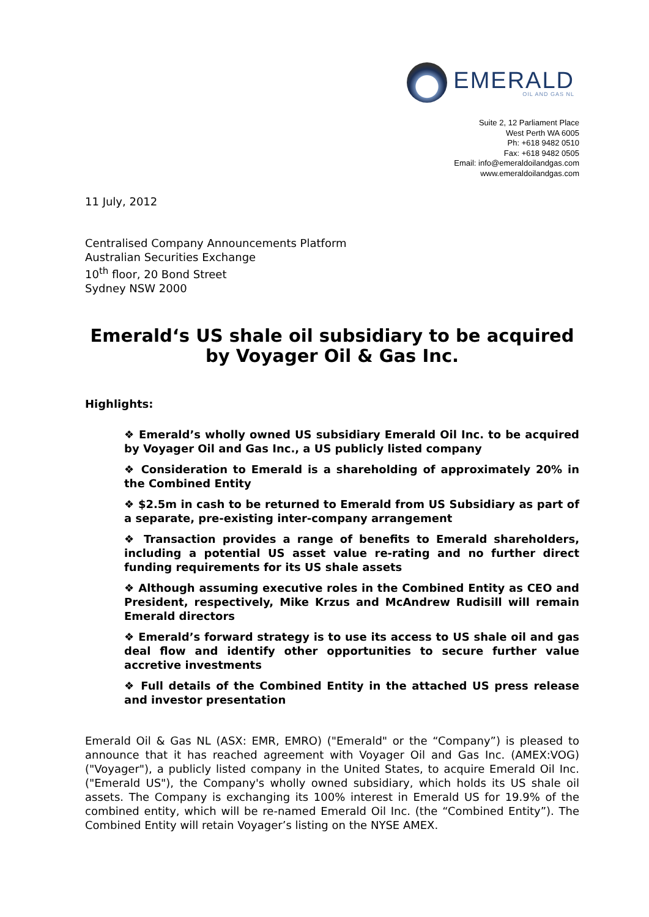EMERALD
OIL AND GAS NL
Suite 2, 12 Parliament Place
West Perth WA 6005
Ph: +618 9482 0510
Fax: +618 9482 0505
Email: info@emeraldoilandgas.com
www.emeraldoilandgas.com
11 July, 2012
Centralised Company Announcements Platform
Australian Securities Exchange
10<sup>th</sup> floor, 20 Bond Street
Sydney NSW 2000
Emerald‘s US shale oil subsidiary to be acquired by Voyager Oil & Gas Inc.
Highlights:
❖ Emerald’s wholly owned US subsidiary Emerald Oil Inc. to be acquired by Voyager Oil and Gas Inc., a US publicly listed company
❖ Consideration to Emerald is a shareholding of approximately 20% in the Combined Entity
❖ $2.5m in cash to be returned to Emerald from US Subsidiary as part of a separate, pre-existing inter-company arrangement
❖ Transaction provides a range of benefits to Emerald shareholders, including a potential US asset value re-rating and no further direct funding requirements for its US shale assets
❖ Although assuming executive roles in the Combined Entity as CEO and President, respectively, Mike Krzus and McAndrew Rudisill will remain Emerald directors
❖ Emerald’s forward strategy is to use its access to US shale oil and gas deal flow and identify other opportunities to secure further value accretive investments
❖ Full details of the Combined Entity in the attached US press release and investor presentation
Emerald Oil & Gas NL (ASX: EMR, EMRO) ("Emerald" or the “Company”) is pleased to announce that it has reached agreement with Voyager Oil and Gas Inc. (AMEX:VOG) ("Voyager"), a publicly listed company in the United States, to acquire Emerald Oil Inc. ("Emerald US"), the Company's wholly owned subsidiary, which holds its US shale oil assets. The Company is exchanging its 100% interest in Emerald US for 19.9% of the combined entity, which will be re-named Emerald Oil Inc. (the “Combined Entity”). The Combined Entity will retain Voyager’s listing on the NYSE AMEX.